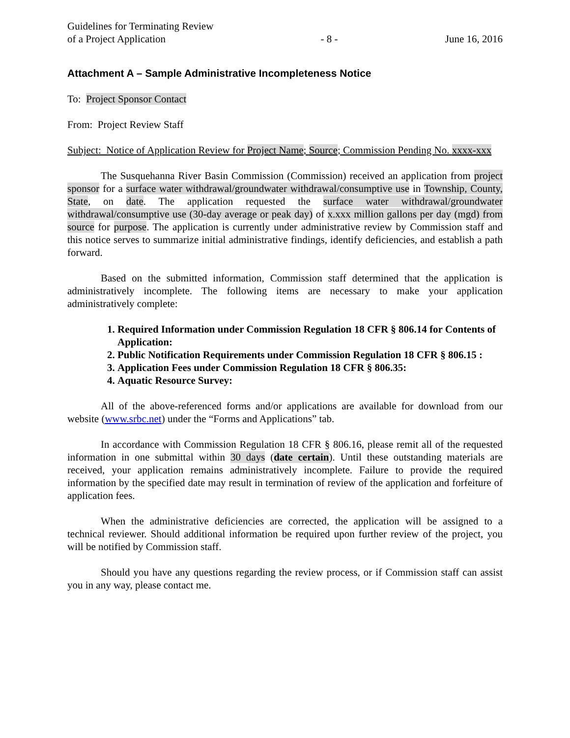Guidelines for Terminating Review
of a Project Application
- 8 -
June 16, 2016
Attachment A – Sample Administrative Incompleteness Notice
To: Project Sponsor Contact
From: Project Review Staff
Subject: Notice of Application Review for Project Name; Source; Commission Pending No. xxxx-xxx
The Susquehanna River Basin Commission (Commission) received an application from project sponsor for a surface water withdrawal/groundwater withdrawal/consumptive use in Township, County, State, on date. The application requested the surface water withdrawal/groundwater withdrawal/consumptive use (30-day average or peak day) of x.xxx million gallons per day (mgd) from source for purpose. The application is currently under administrative review by Commission staff and this notice serves to summarize initial administrative findings, identify deficiencies, and establish a path forward.
Based on the submitted information, Commission staff determined that the application is administratively incomplete. The following items are necessary to make your application administratively complete:
1. Required Information under Commission Regulation 18 CFR § 806.14 for Contents of Application:
2. Public Notification Requirements under Commission Regulation 18 CFR § 806.15 :
3. Application Fees under Commission Regulation 18 CFR § 806.35:
4. Aquatic Resource Survey:
All of the above-referenced forms and/or applications are available for download from our website (www.srbc.net) under the “Forms and Applications” tab.
In accordance with Commission Regulation 18 CFR § 806.16, please remit all of the requested information in one submittal within 30 days (date certain). Until these outstanding materials are received, your application remains administratively incomplete. Failure to provide the required information by the specified date may result in termination of review of the application and forfeiture of application fees.
When the administrative deficiencies are corrected, the application will be assigned to a technical reviewer. Should additional information be required upon further review of the project, you will be notified by Commission staff.
Should you have any questions regarding the review process, or if Commission staff can assist you in any way, please contact me.